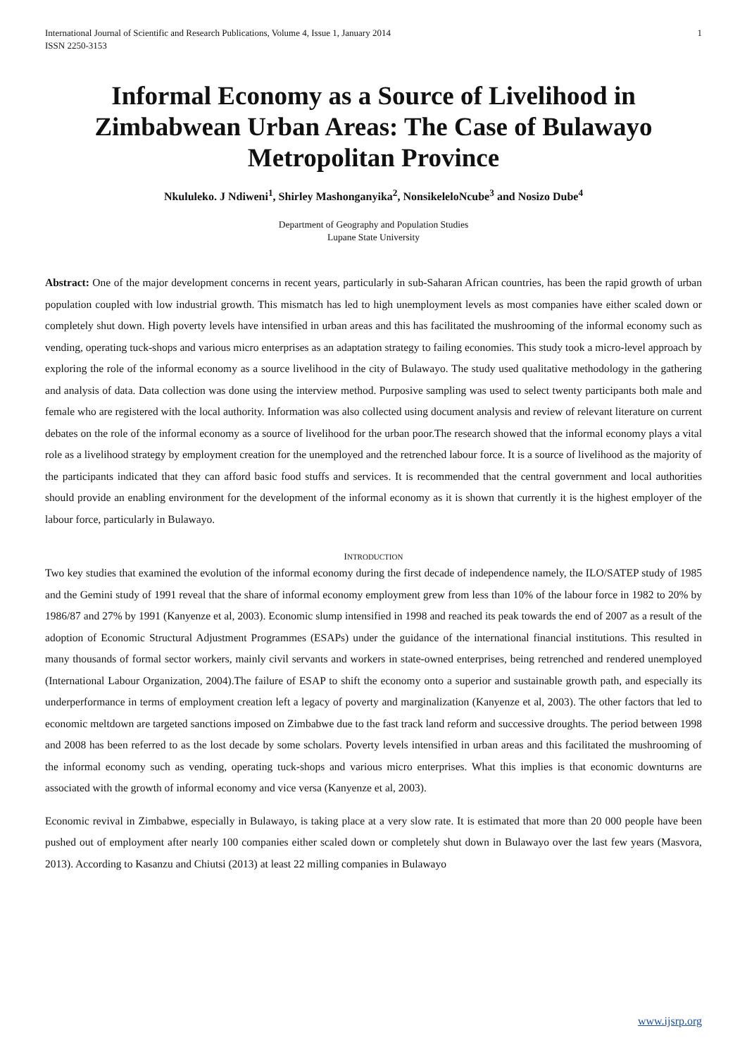International Journal of Scientific and Research Publications, Volume 4, Issue 1, January 2014
ISSN 2250-3153 1
Informal Economy as a Source of Livelihood in Zimbabwean Urban Areas: The Case of Bulawayo Metropolitan Province
Nkululeko. J Ndiweni<sup>1</sup>, Shirley Mashonganyika<sup>2</sup>, NonsikeleloNcube<sup>3</sup> and Nosizo Dube<sup>4</sup>
Department of Geography and Population Studies
Lupane State University
Abstract: One of the major development concerns in recent years, particularly in sub-Saharan African countries, has been the rapid growth of urban population coupled with low industrial growth. This mismatch has led to high unemployment levels as most companies have either scaled down or completely shut down. High poverty levels have intensified in urban areas and this has facilitated the mushrooming of the informal economy such as vending, operating tuck-shops and various micro enterprises as an adaptation strategy to failing economies. This study took a micro-level approach by exploring the role of the informal economy as a source livelihood in the city of Bulawayo. The study used qualitative methodology in the gathering and analysis of data. Data collection was done using the interview method. Purposive sampling was used to select twenty participants both male and female who are registered with the local authority. Information was also collected using document analysis and review of relevant literature on current debates on the role of the informal economy as a source of livelihood for the urban poor.The research showed that the informal economy plays a vital role as a livelihood strategy by employment creation for the unemployed and the retrenched labour force. It is a source of livelihood as the majority of the participants indicated that they can afford basic food stuffs and services. It is recommended that the central government and local authorities should provide an enabling environment for the development of the informal economy as it is shown that currently it is the highest employer of the labour force, particularly in Bulawayo.
INTRODUCTION
Two key studies that examined the evolution of the informal economy during the first decade of independence namely, the ILO/SATEP study of 1985 and the Gemini study of 1991 reveal that the share of informal economy employment grew from less than 10% of the labour force in 1982 to 20% by 1986/87 and 27% by 1991 (Kanyenze et al, 2003). Economic slump intensified in 1998 and reached its peak towards the end of 2007 as a result of the adoption of Economic Structural Adjustment Programmes (ESAPs) under the guidance of the international financial institutions. This resulted in many thousands of formal sector workers, mainly civil servants and workers in state-owned enterprises, being retrenched and rendered unemployed (International Labour Organization, 2004).The failure of ESAP to shift the economy onto a superior and sustainable growth path, and especially its underperformance in terms of employment creation left a legacy of poverty and marginalization (Kanyenze et al, 2003). The other factors that led to economic meltdown are targeted sanctions imposed on Zimbabwe due to the fast track land reform and successive droughts. The period between 1998 and 2008 has been referred to as the lost decade by some scholars. Poverty levels intensified in urban areas and this facilitated the mushrooming of the informal economy such as vending, operating tuck-shops and various micro enterprises. What this implies is that economic downturns are associated with the growth of informal economy and vice versa (Kanyenze et al, 2003).
Economic revival in Zimbabwe, especially in Bulawayo, is taking place at a very slow rate. It is estimated that more than 20 000 people have been pushed out of employment after nearly 100 companies either scaled down or completely shut down in Bulawayo over the last few years (Masvora, 2013). According to Kasanzu and Chiutsi (2013) at least 22 milling companies in Bulawayo
www.ijsrp.org